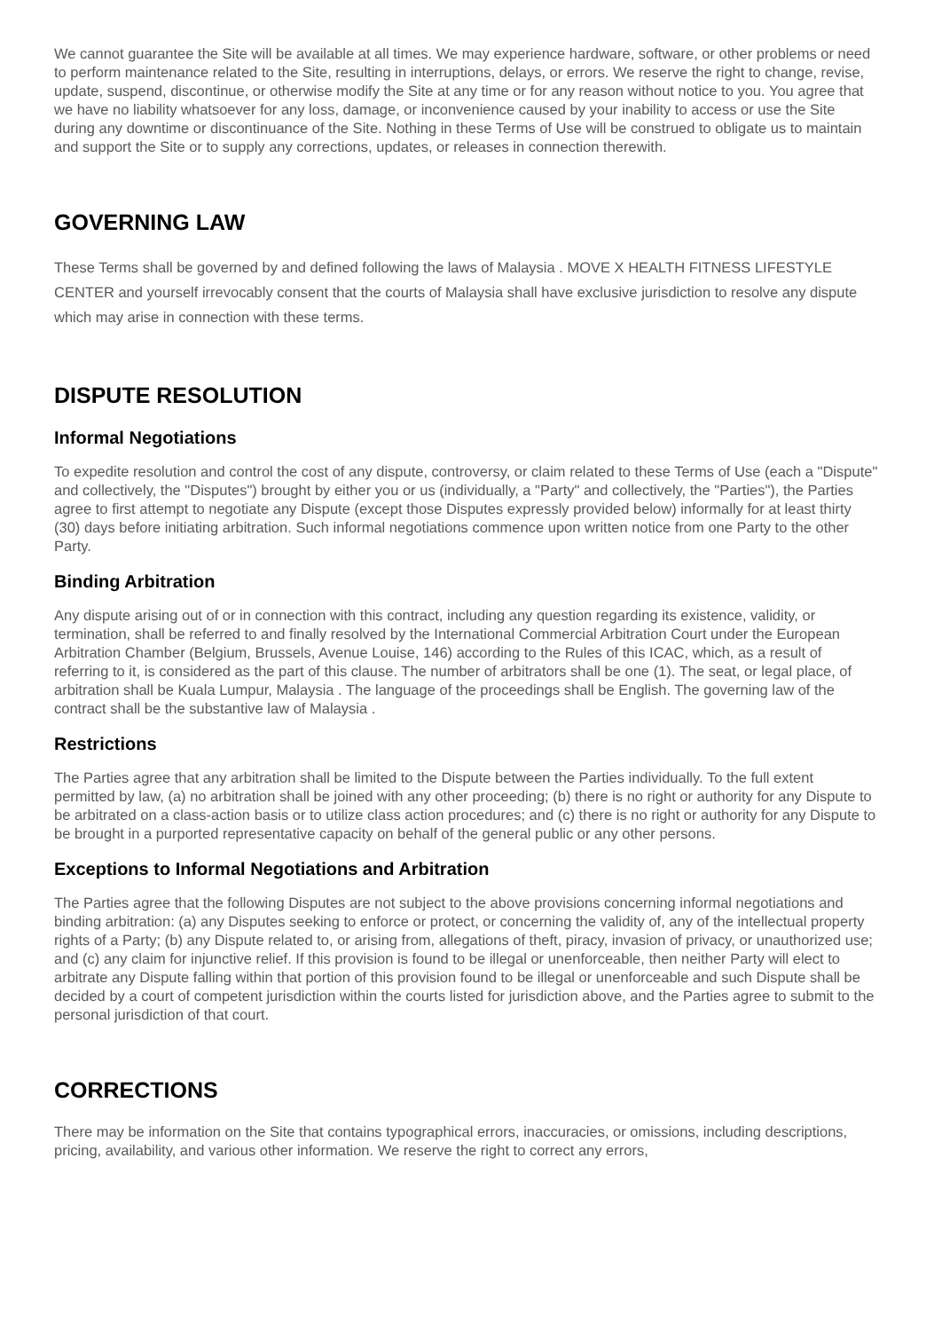We cannot guarantee the Site will be available at all times. We may experience hardware, software, or other problems or need to perform maintenance related to the Site, resulting in interruptions, delays, or errors. We reserve the right to change, revise, update, suspend, discontinue, or otherwise modify the Site at any time or for any reason without notice to you. You agree that we have no liability whatsoever for any loss, damage, or inconvenience caused by your inability to access or use the Site during any downtime or discontinuance of the Site. Nothing in these Terms of Use will be construed to obligate us to maintain and support the Site or to supply any corrections, updates, or releases in connection therewith.
GOVERNING LAW
These Terms shall be governed by and defined following the laws of Malaysia . MOVE X HEALTH FITNESS LIFESTYLE CENTER and yourself irrevocably consent that the courts of Malaysia shall have exclusive jurisdiction to resolve any dispute which may arise in connection with these terms.
DISPUTE RESOLUTION
Informal Negotiations
To expedite resolution and control the cost of any dispute, controversy, or claim related to these Terms of Use (each a "Dispute" and collectively, the "Disputes") brought by either you or us (individually, a "Party" and collectively, the "Parties"), the Parties agree to first attempt to negotiate any Dispute (except those Disputes expressly provided below) informally for at least thirty (30) days before initiating arbitration. Such informal negotiations commence upon written notice from one Party to the other Party.
Binding Arbitration
Any dispute arising out of or in connection with this contract, including any question regarding its existence, validity, or termination, shall be referred to and finally resolved by the International Commercial Arbitration Court under the European Arbitration Chamber (Belgium, Brussels, Avenue Louise, 146) according to the Rules of this ICAC, which, as a result of referring to it, is considered as the part of this clause. The number of arbitrators shall be one (1). The seat, or legal place, of arbitration shall be Kuala Lumpur, Malaysia . The language of the proceedings shall be English. The governing law of the contract shall be the substantive law of Malaysia .
Restrictions
The Parties agree that any arbitration shall be limited to the Dispute between the Parties individually. To the full extent permitted by law, (a) no arbitration shall be joined with any other proceeding; (b) there is no right or authority for any Dispute to be arbitrated on a class-action basis or to utilize class action procedures; and (c) there is no right or authority for any Dispute to be brought in a purported representative capacity on behalf of the general public or any other persons.
Exceptions to Informal Negotiations and Arbitration
The Parties agree that the following Disputes are not subject to the above provisions concerning informal negotiations and binding arbitration: (a) any Disputes seeking to enforce or protect, or concerning the validity of, any of the intellectual property rights of a Party; (b) any Dispute related to, or arising from, allegations of theft, piracy, invasion of privacy, or unauthorized use; and (c) any claim for injunctive relief. If this provision is found to be illegal or unenforceable, then neither Party will elect to arbitrate any Dispute falling within that portion of this provision found to be illegal or unenforceable and such Dispute shall be decided by a court of competent jurisdiction within the courts listed for jurisdiction above, and the Parties agree to submit to the personal jurisdiction of that court.
CORRECTIONS
There may be information on the Site that contains typographical errors, inaccuracies, or omissions, including descriptions, pricing, availability, and various other information. We reserve the right to correct any errors,